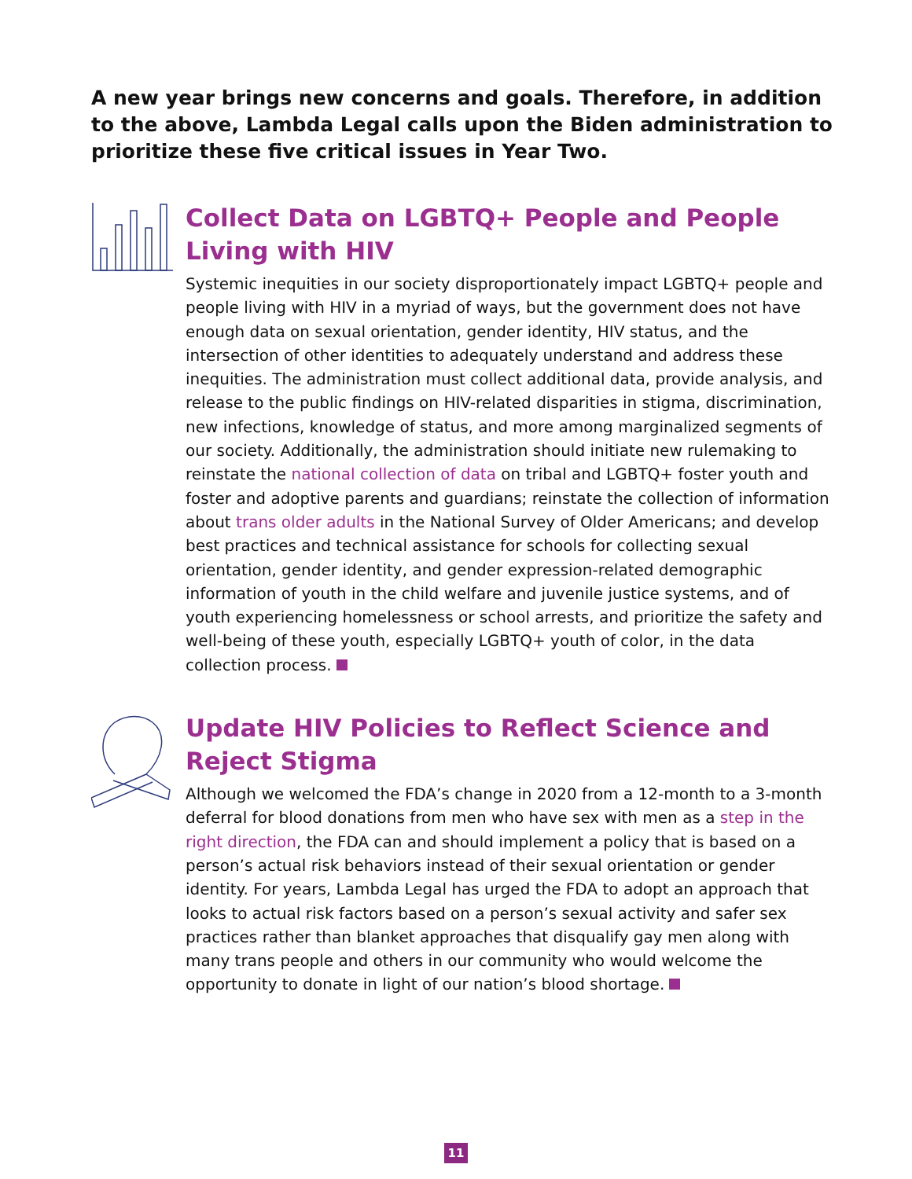A new year brings new concerns and goals. Therefore, in addition to the above, Lambda Legal calls upon the Biden administration to prioritize these five critical issues in Year Two.
Collect Data on LGBTQ+ People and People Living with HIV
Systemic inequities in our society disproportionately impact LGBTQ+ people and people living with HIV in a myriad of ways, but the government does not have enough data on sexual orientation, gender identity, HIV status, and the intersection of other identities to adequately understand and address these inequities. The administration must collect additional data, provide analysis, and release to the public findings on HIV-related disparities in stigma, discrimination, new infections, knowledge of status, and more among marginalized segments of our society. Additionally, the administration should initiate new rulemaking to reinstate the national collection of data on tribal and LGBTQ+ foster youth and foster and adoptive parents and guardians; reinstate the collection of information about trans older adults in the National Survey of Older Americans; and develop best practices and technical assistance for schools for collecting sexual orientation, gender identity, and gender expression-related demographic information of youth in the child welfare and juvenile justice systems, and of youth experiencing homelessness or school arrests, and prioritize the safety and well-being of these youth, especially LGBTQ+ youth of color, in the data collection process.
Update HIV Policies to Reflect Science and Reject Stigma
Although we welcomed the FDA’s change in 2020 from a 12-month to a 3-month deferral for blood donations from men who have sex with men as a step in the right direction, the FDA can and should implement a policy that is based on a person’s actual risk behaviors instead of their sexual orientation or gender identity. For years, Lambda Legal has urged the FDA to adopt an approach that looks to actual risk factors based on a person’s sexual activity and safer sex practices rather than blanket approaches that disqualify gay men along with many trans people and others in our community who would welcome the opportunity to donate in light of our nation’s blood shortage.
11